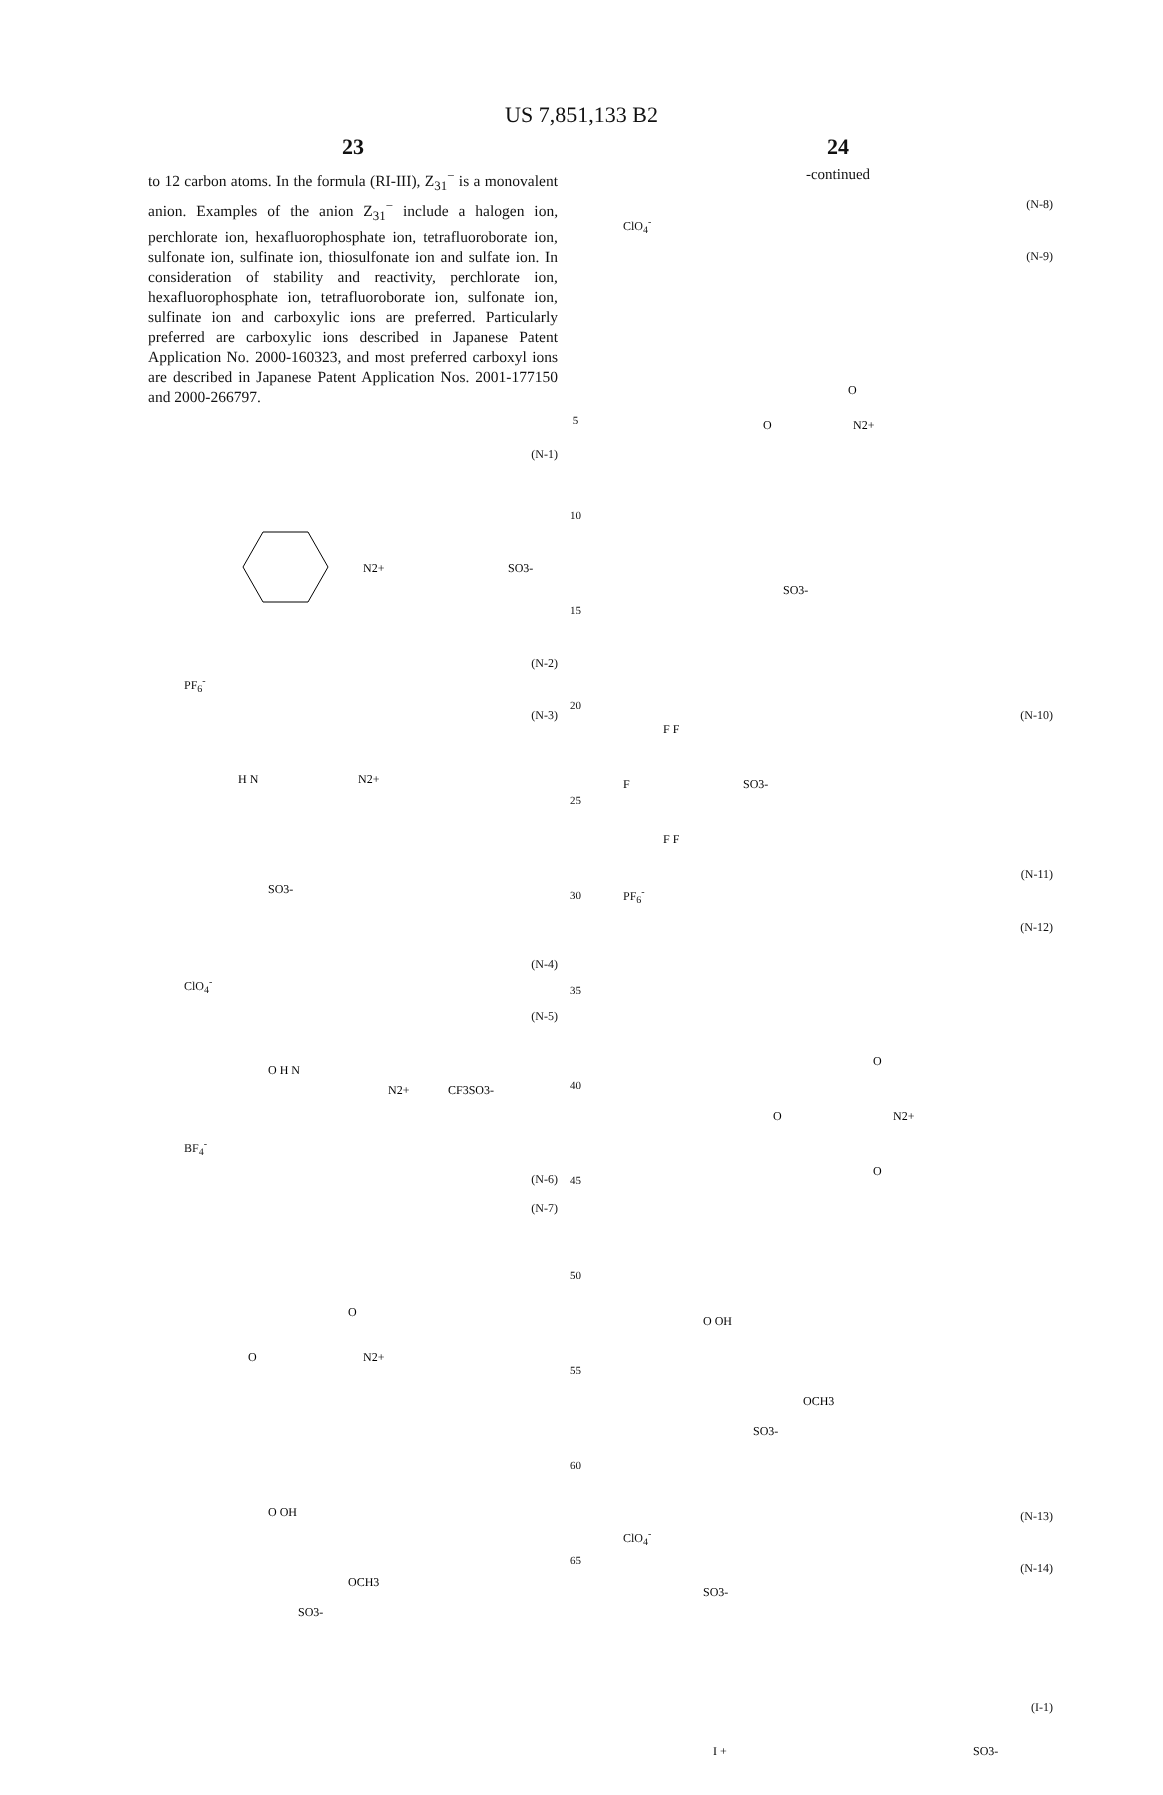US 7,851,133 B2
23
to 12 carbon atoms. In the formula (RI-III), Z<sub>31</sub><sup>−</sup> is a monovalent anion. Examples of the anion Z<sub>31</sub><sup>−</sup> include a halogen ion, perchlorate ion, hexafluorophosphate ion, tetrafluoroborate ion, sulfonate ion, sulfinate ion, thiosulfonate ion and sulfate ion. In consideration of stability and reactivity, perchlorate ion, hexafluorophosphate ion, tetrafluoroborate ion, sulfonate ion, sulfinate ion and carboxylic ions are preferred. Particularly preferred are carboxylic ions described in Japanese Patent Application No. 2000-160323, and most preferred carboxyl ions are described in Japanese Patent Application Nos. 2001-177150 and 2000-266797.
(N-1)
N2+
SO3-
(N-2)
PF<sub>6</sub><sup>-</sup>
(N-3)
H N
N2+
SO3-
(N-4)
ClO<sub>4</sub><sup>-</sup>
(N-5)
O H N
N2+
CF3SO3-
BF<sub>4</sub><sup>-</sup>
(N-6)
(N-7)
O
N2+
O
O OH
OCH3
SO3-
5
10
15
20
25
30
35
40
45
50
55
60
65
24
-continued
(N-8)
ClO<sub>4</sub><sup>-</sup>
(N-9)
O
N2+
O
SO3-
(N-10)
F F
F
SO3-
F F
(N-11)
PF<sub>6</sub><sup>-</sup>
(N-12)
O
N2+
O
O
O OH
OCH3
SO3-
(N-13)
ClO<sub>4</sub><sup>-</sup>
(N-14)
SO3-
(I-1)
I +
SO3-